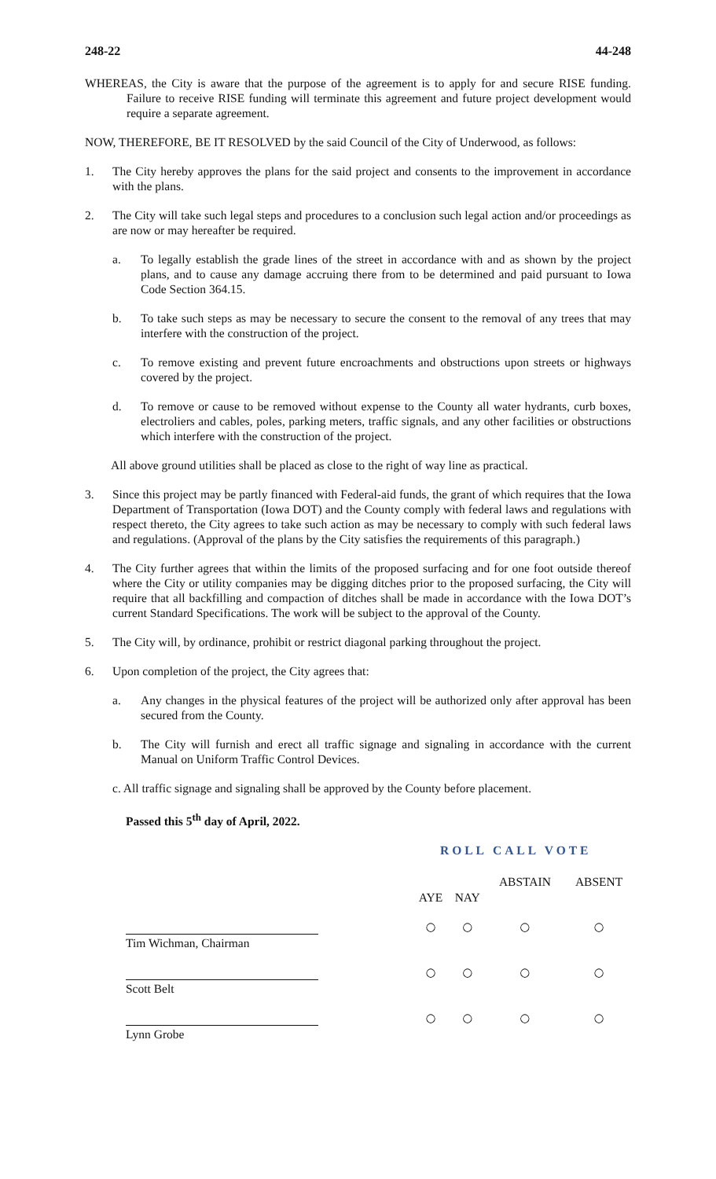248-22 44-248
WHEREAS, the City is aware that the purpose of the agreement is to apply for and secure RISE funding. Failure to receive RISE funding will terminate this agreement and future project development would require a separate agreement.
NOW, THEREFORE, BE IT RESOLVED by the said Council of the City of Underwood, as follows:
1. The City hereby approves the plans for the said project and consents to the improvement in accordance with the plans.
2. The City will take such legal steps and procedures to a conclusion such legal action and/or proceedings as are now or may hereafter be required.
a. To legally establish the grade lines of the street in accordance with and as shown by the project plans, and to cause any damage accruing there from to be determined and paid pursuant to Iowa Code Section 364.15.
b. To take such steps as may be necessary to secure the consent to the removal of any trees that may interfere with the construction of the project.
c. To remove existing and prevent future encroachments and obstructions upon streets or highways covered by the project.
d. To remove or cause to be removed without expense to the County all water hydrants, curb boxes, electroliers and cables, poles, parking meters, traffic signals, and any other facilities or obstructions which interfere with the construction of the project.
All above ground utilities shall be placed as close to the right of way line as practical.
3. Since this project may be partly financed with Federal-aid funds, the grant of which requires that the Iowa Department of Transportation (Iowa DOT) and the County comply with federal laws and regulations with respect thereto, the City agrees to take such action as may be necessary to comply with such federal laws and regulations. (Approval of the plans by the City satisfies the requirements of this paragraph.)
4. The City further agrees that within the limits of the proposed surfacing and for one foot outside thereof where the City or utility companies may be digging ditches prior to the proposed surfacing, the City will require that all backfilling and compaction of ditches shall be made in accordance with the Iowa DOT’s current Standard Specifications. The work will be subject to the approval of the County.
5. The City will, by ordinance, prohibit or restrict diagonal parking throughout the project.
6. Upon completion of the project, the City agrees that:
a. Any changes in the physical features of the project will be authorized only after approval has been secured from the County.
b. The City will furnish and erect all traffic signage and signaling in accordance with the current Manual on Uniform Traffic Control Devices.
c. All traffic signage and signaling shall be approved by the County before placement.
Passed this 5<sup>th</sup> day of April, 2022.
ROLL CALL VOTE
| | AYE | NAY | ABSTAIN | ABSENT |
| --- | --- | --- | --- | --- |
| | ○ | ○ | ○ | ○ |
| Tim Wichman, Chairman | | | | |
| | ○ | ○ | ○ | ○ |
| Scott Belt | | | | |
| | ○ | ○ | ○ | ○ |
| Lynn Grobe | | | | |